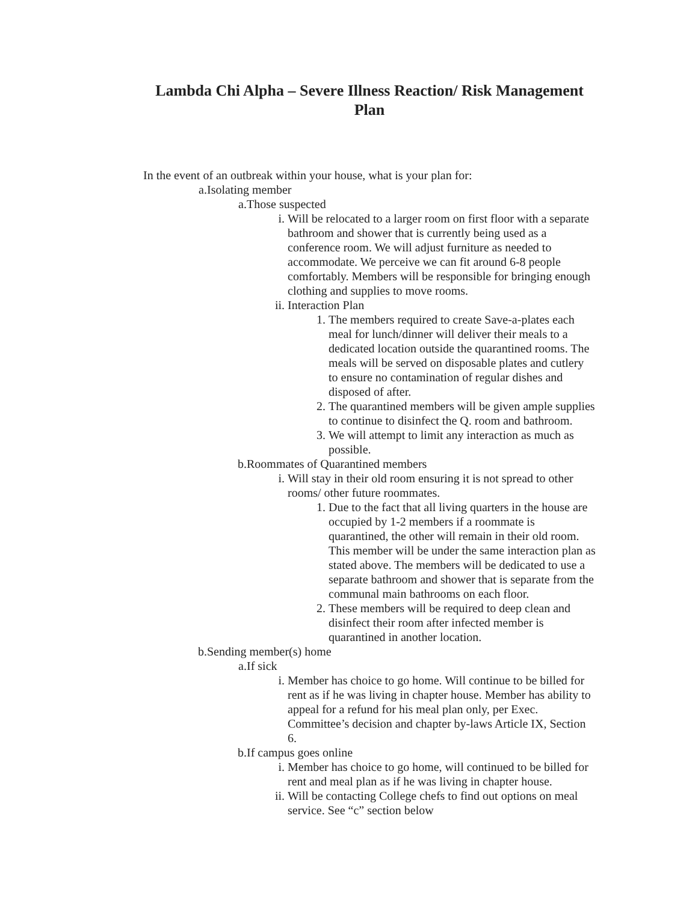Lambda Chi Alpha – Severe Illness Reaction/ Risk Management Plan
In the event of an outbreak within your house, what is your plan for:
a. Isolating member
a. Those suspected
i. Will be relocated to a larger room on first floor with a separate bathroom and shower that is currently being used as a conference room. We will adjust furniture as needed to accommodate. We perceive we can fit around 6-8 people comfortably. Members will be responsible for bringing enough clothing and supplies to move rooms.
ii. Interaction Plan
1. The members required to create Save-a-plates each meal for lunch/dinner will deliver their meals to a dedicated location outside the quarantined rooms. The meals will be served on disposable plates and cutlery to ensure no contamination of regular dishes and disposed of after.
2. The quarantined members will be given ample supplies to continue to disinfect the Q. room and bathroom.
3. We will attempt to limit any interaction as much as possible.
b. Roommates of Quarantined members
i. Will stay in their old room ensuring it is not spread to other rooms/ other future roommates.
1. Due to the fact that all living quarters in the house are occupied by 1-2 members if a roommate is quarantined, the other will remain in their old room. This member will be under the same interaction plan as stated above. The members will be dedicated to use a separate bathroom and shower that is separate from the communal main bathrooms on each floor.
2. These members will be required to deep clean and disinfect their room after infected member is quarantined in another location.
b. Sending member(s) home
a. If sick
i. Member has choice to go home. Will continue to be billed for rent as if he was living in chapter house. Member has ability to appeal for a refund for his meal plan only, per Exec. Committee’s decision and chapter by-laws Article IX, Section 6.
b. If campus goes online
i. Member has choice to go home, will continued to be billed for rent and meal plan as if he was living in chapter house.
ii. Will be contacting College chefs to find out options on meal service. See “c” section below